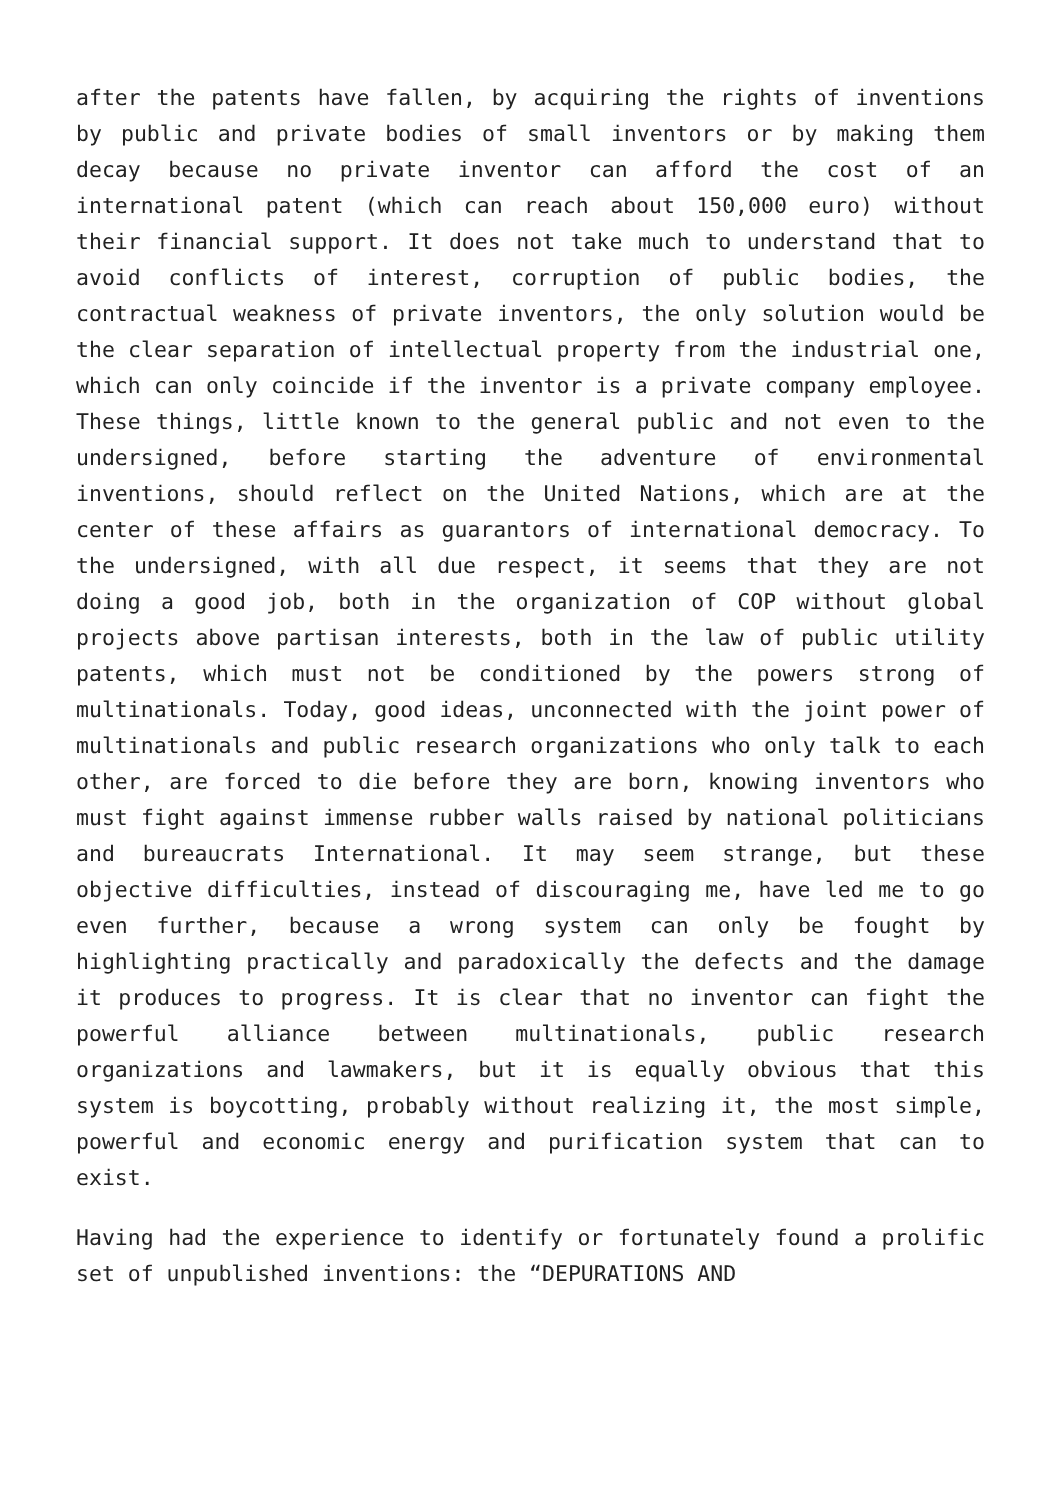after the patents have fallen, by acquiring the rights of inventions by public and private bodies of small inventors or by making them decay because no private inventor can afford the cost of an international patent (which can reach about 150,000 euro) without their financial support. It does not take much to understand that to avoid conflicts of interest, corruption of public bodies, the contractual weakness of private inventors, the only solution would be the clear separation of intellectual property from the industrial one, which can only coincide if the inventor is a private company employee. These things, little known to the general public and not even to the undersigned, before starting the adventure of environmental inventions, should reflect on the United Nations, which are at the center of these affairs as guarantors of international democracy. To the undersigned, with all due respect, it seems that they are not doing a good job, both in the organization of COP without global projects above partisan interests, both in the law of public utility patents, which must not be conditioned by the powers strong of multinationals. Today, good ideas, unconnected with the joint power of multinationals and public research organizations who only talk to each other, are forced to die before they are born, knowing inventors who must fight against immense rubber walls raised by national politicians and bureaucrats International. It may seem strange, but these objective difficulties, instead of discouraging me, have led me to go even further, because a wrong system can only be fought by highlighting practically and paradoxically the defects and the damage it produces to progress. It is clear that no inventor can fight the powerful alliance between multinationals, public research organizations and lawmakers, but it is equally obvious that this system is boycotting, probably without realizing it, the most simple, powerful and economic energy and purification system that can to exist.
Having had the experience to identify or fortunately found a prolific set of unpublished inventions: the “DEPURATIONS AND